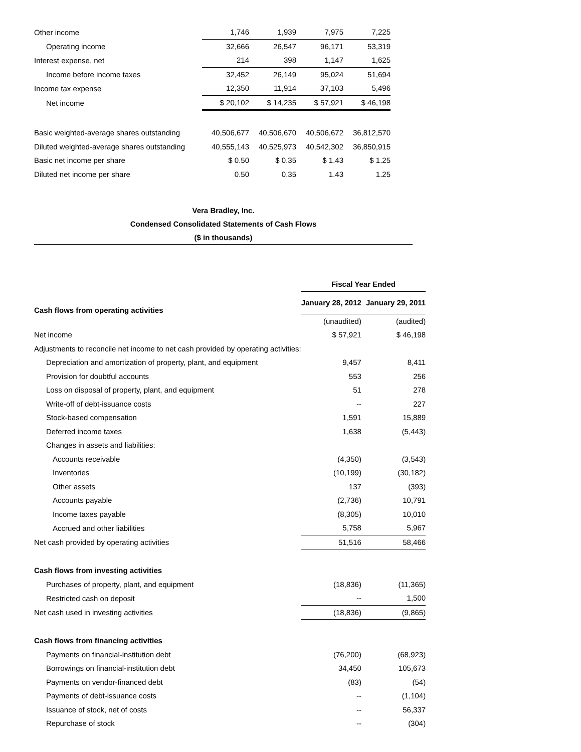| Other income | 1,746 | 1,939 | 7,975 | 7,225 |
| Operating income | 32,666 | 26,547 | 96,171 | 53,319 |
| Interest expense, net | 214 | 398 | 1,147 | 1,625 |
| Income before income taxes | 32,452 | 26,149 | 95,024 | 51,694 |
| Income tax expense | 12,350 | 11,914 | 37,103 | 5,496 |
| Net income | $ 20,102 | $ 14,235 | $ 57,921 | $ 46,198 |
| Basic weighted-average shares outstanding | 40,506,677 | 40,506,670 | 40,506,672 | 36,812,570 |
| Diluted weighted-average shares outstanding | 40,555,143 | 40,525,973 | 40,542,302 | 36,850,915 |
| Basic net income per share | $ 0.50 | $ 0.35 | $ 1.43 | $ 1.25 |
| Diluted net income per share | 0.50 | 0.35 | 1.43 | 1.25 |
Vera Bradley, Inc.
Condensed Consolidated Statements of Cash Flows
($ in thousands)
| | Fiscal Year Ended | |
| Cash flows from operating activities | January 28, 2012 | January 29, 2011 |
| | (unaudited) | (audited) |
| Net income | $ 57,921 | $ 46,198 |
| Adjustments to reconcile net income to net cash provided by operating activities: | | |
| Depreciation and amortization of property, plant, and equipment | 9,457 | 8,411 |
| Provision for doubtful accounts | 553 | 256 |
| Loss on disposal of property, plant, and equipment | 51 | 278 |
| Write-off of debt-issuance costs | -- | 227 |
| Stock-based compensation | 1,591 | 15,889 |
| Deferred income taxes | 1,638 | (5,443) |
| Changes in assets and liabilities: | | |
| Accounts receivable | (4,350) | (3,543) |
| Inventories | (10,199) | (30,182) |
| Other assets | 137 | (393) |
| Accounts payable | (2,736) | 10,791 |
| Income taxes payable | (8,305) | 10,010 |
| Accrued and other liabilities | 5,758 | 5,967 |
| Net cash provided by operating activities | 51,516 | 58,466 |
| Cash flows from investing activities | | |
| Purchases of property, plant, and equipment | (18,836) | (11,365) |
| Restricted cash on deposit | -- | 1,500 |
| Net cash used in investing activities | (18,836) | (9,865) |
| Cash flows from financing activities | | |
| Payments on financial-institution debt | (76,200) | (68,923) |
| Borrowings on financial-institution debt | 34,450 | 105,673 |
| Payments on vendor-financed debt | (83) | (54) |
| Payments of debt-issuance costs | -- | (1,104) |
| Issuance of stock, net of costs | -- | 56,337 |
| Repurchase of stock | -- | (304) |